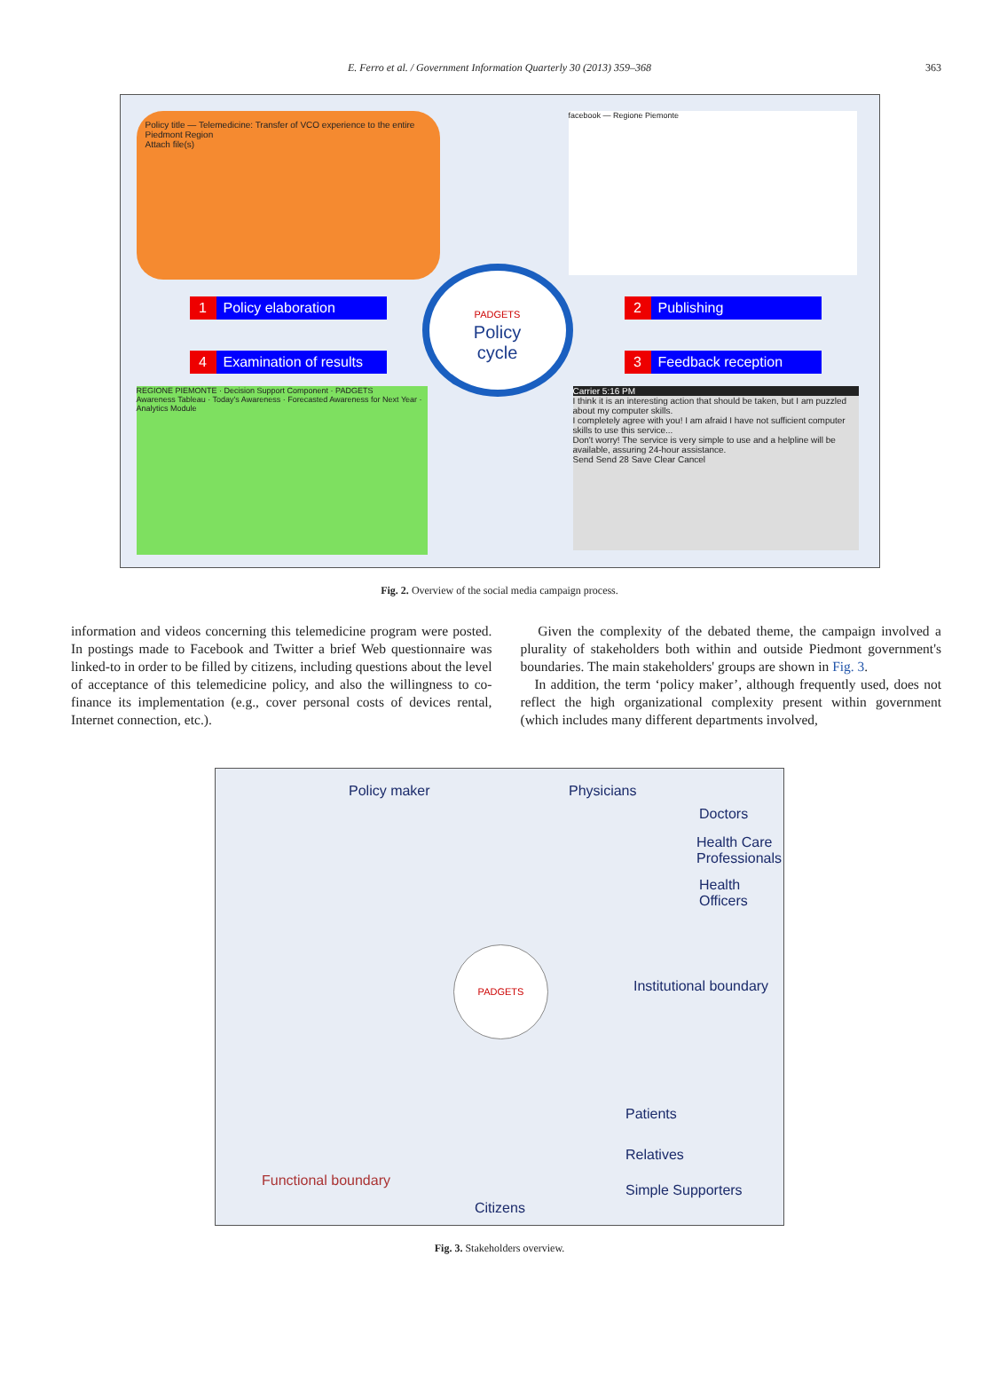E. Ferro et al. / Government Information Quarterly 30 (2013) 359–368
363
Policy title — Telemedicine: Transfer of VCO experience to the entire Piedmont Region
Attach file(s)
facebook — Regione Piemonte
1 Policy elaboration 2 Publishing
4 Examination of results
3 Feedback reception
PADGETS
Policy
cycle
REGIONE PIEMONTE · Decision Support Component · PADGETS
Awareness Tableau · Today's Awareness · Forecasted Awareness for Next Year · Analytics Module
Carrier 5:16 PM
I think it is an interesting action that should be taken, but I am puzzled about my computer skills.
I completely agree with you! I am afraid I have not sufficient computer skills to use this service...
Don't worry! The service is very simple to use and a helpline will be available, assuring 24-hour assistance.
Send Send 28 Save Clear Cancel
Fig. 2. Overview of the social media campaign process.
information and videos concerning this telemedicine program were posted. In postings made to Facebook and Twitter a brief Web questionnaire was linked-to in order to be filled by citizens, including questions about the level of acceptance of this telemedicine policy, and also the willingness to co-finance its implementation (e.g., cover personal costs of devices rental, Internet connection, etc.).
Given the complexity of the debated theme, the campaign involved a plurality of stakeholders both within and outside Piedmont government's boundaries. The main stakeholders' groups are shown in Fig. 3.
In addition, the term ‘policy maker’, although frequently used, does not reflect the high organizational complexity present within government (which includes many different departments involved,
Policy maker Physicians
Doctors
Health Care
Professionals
Health
Officers
PADGETS
Institutional boundary
Patients
Relatives
Simple Supporters
Functional boundary
Citizens
Fig. 3. Stakeholders overview.